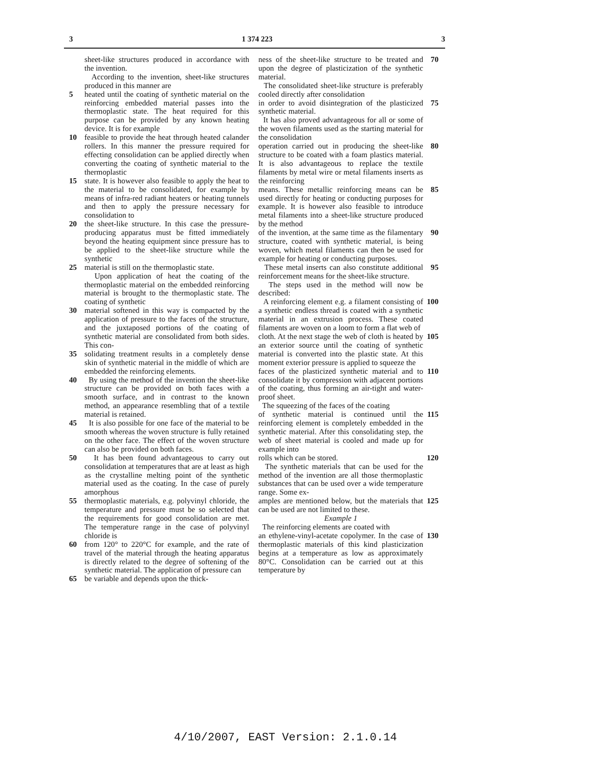3 1 374 223 3
sheet-like structures produced in accordance with the invention.
According to the invention, sheet-like structures produced in this manner are
5 heated until the coating of synthetic material on the reinforcing embedded material passes into the thermoplastic state. The heat required for this purpose can be provided by any known heating device. It is for example
10 feasible to provide the heat through heated calander rollers. In this manner the pressure required for effecting consolidation can be applied directly when converting the coating of synthetic material to the thermoplastic
15 state. It is however also feasible to apply the heat to the material to be consolidated, for example by means of infra-red radiant heaters or heating tunnels and then to apply the pressure necessary for consolidation to
20 the sheet-like structure. In this case the pressure-producing apparatus must be fitted immediately beyond the heating equipment since pressure has to be applied to the sheet-like structure while the synthetic
25 material is still on the thermoplastic state.
Upon application of heat the coating of the thermoplastic material on the embedded reinforcing material is brought to the thermoplastic state. The coating of synthetic
30 material softened in this way is compacted by the application of pressure to the faces of the structure, and the juxtaposed portions of the coating of synthetic material are consolidated from both sides. This con-
35 solidating treatment results in a completely dense skin of synthetic material in the middle of which are embedded the reinforcing elements.
40 By using the method of the invention the sheet-like structure can be provided on both faces with a smooth surface, and in contrast to the known method, an appearance resembling that of a textile material is retained.
45 It is also possible for one face of the material to be smooth whereas the woven structure is fully retained on the other face. The effect of the woven structure can also be provided on both faces.
50 It has been found advantageous to carry out consolidation at temperatures that are at least as high as the crystalline melting point of the synthetic material used as the coating. In the case of purely amorphous
55 thermoplastic materials, e.g. polyvinyl chloride, the temperature and pressure must be so selected that the requirements for good consolidation are met. The temperature range in the case of polyvinyl chloride is
60 from 120° to 220°C for example, and the rate of travel of the material through the heating apparatus is directly related to the degree of softening of the synthetic material. The application of pressure can
65 be variable and depends upon the thick-
ness of the sheet-like structure to be treated and upon the degree of plasticization of the synthetic material.
The consolidated sheet-like structure is preferably cooled directly after consolidation 70
in order to avoid disintegration of the plasticized synthetic material.
It has also proved advantageous for all or some of the woven filaments used as the starting material for the consolidation 75
operation carried out in producing the sheet-like structure to be coated with a foam plastics material. It is also advantageous to replace the textile filaments by metal wire or metal filaments inserts as the reinforcing 80
means. These metallic reinforcing means can be used directly for heating or conducting purposes for example. It is however also feasible to introduce metal filaments into a sheet-like structure produced by the method 85
of the invention, at the same time as the filamentary structure, coated with synthetic material, is being woven, which metal filaments can then be used for example for heating or conducting purposes. 90
These metal inserts can also constitute additional reinforcement means for the sheet-like structure.
The steps used in the method will now be described: 95
A reinforcing element e.g. a filament consisting of a synthetic endless thread is coated with a synthetic material in an extrusion process. These coated filaments are woven on a loom to form a flat web of 100
cloth. At the next stage the web of cloth is heated by an exterior source until the coating of synthetic material is converted into the plastic state. At this moment exterior pressure is applied to squeeze the 105
faces of the plasticized synthetic material and to consolidate it by compression with adjacent portions of the coating, thus forming an air-tight and water-proof sheet.
The squeezing of the faces of the coating 110
of synthetic material is continued until the reinforcing element is completely embedded in the synthetic material. After this consolidating step, the web of sheet material is cooled and made up for example into 115
rolls which can be stored.
The synthetic materials that can be used for the method of the invention are all those thermoplastic substances that can be used over a wide temperature range. Some ex- 120
amples are mentioned below, but the materials that can be used are not limited to these.
Example 1
The reinforcing elements are coated with 125
an ethylene-vinyl-acetate copolymer. In the case of thermoplastic materials of this kind plasticization begins at a temperature as low as approximately 80°C. Consolidation can be carried out at this temperature by 130
4/10/2007, EAST Version: 2.1.0.14